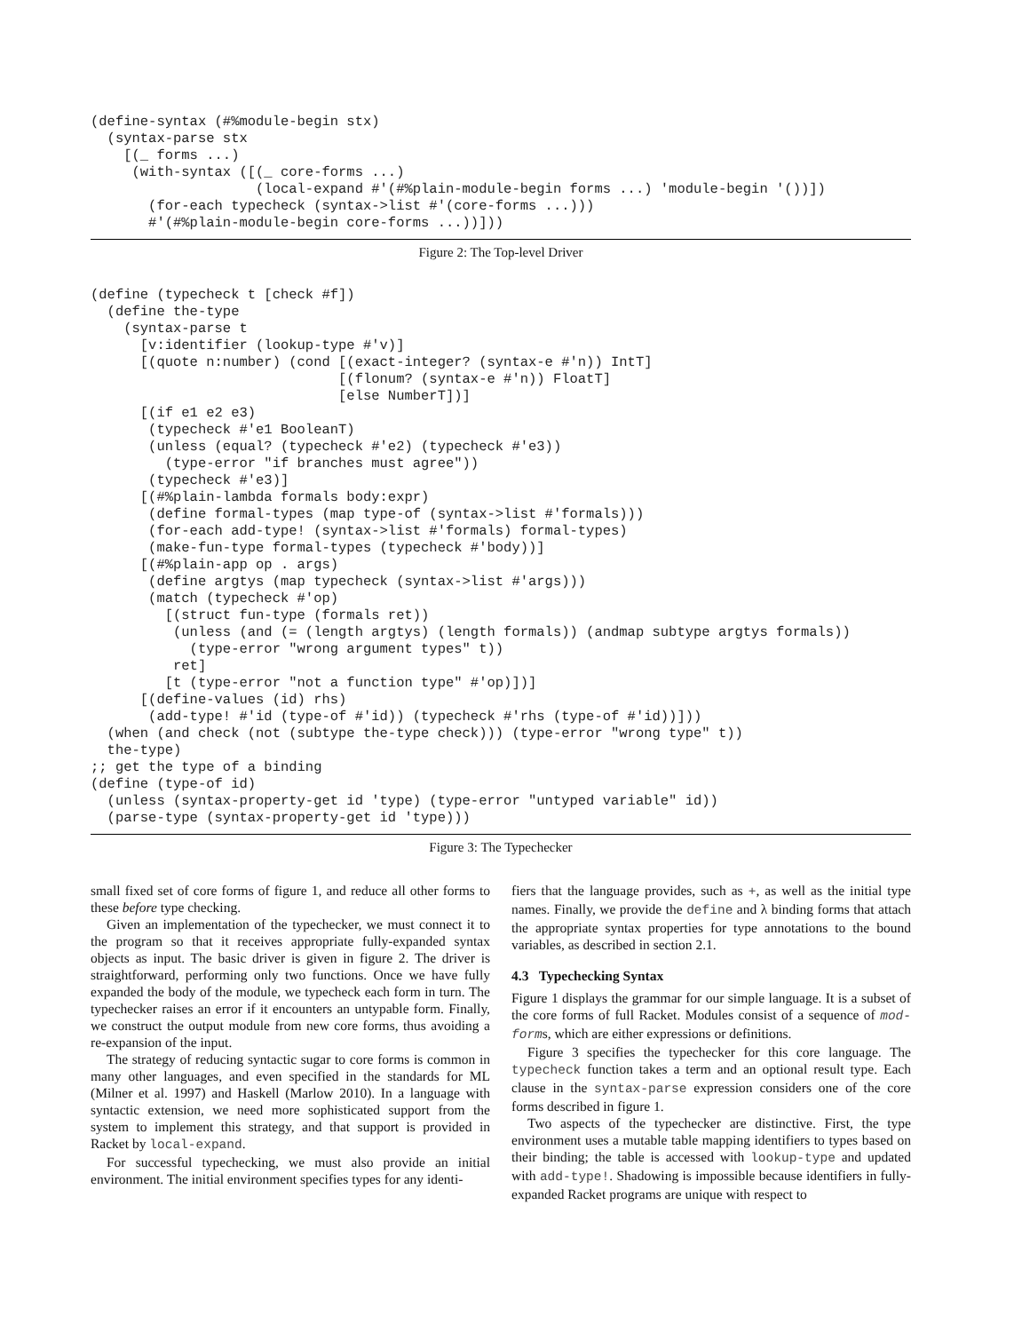(define-syntax (#%module-begin stx)
  (syntax-parse stx
    [(_ forms ...)
     (with-syntax ([(_ core-forms ...)
                    (local-expand #'(#%plain-module-begin forms ...) 'module-begin '())])
       (for-each typecheck (syntax->list #'(core-forms ...)))
       #'(#%plain-module-begin core-forms ...))]))
Figure 2: The Top-level Driver
(define (typecheck t [check #f])
  (define the-type
    (syntax-parse t
      [v:identifier (lookup-type #'v)]
      [(quote n:number) (cond [(exact-integer? (syntax-e #'n)) IntT]
                              [(flonum? (syntax-e #'n)) FloatT]
                              [else NumberT])]
      [(if e1 e2 e3)
       (typecheck #'e1 BooleanT)
       (unless (equal? (typecheck #'e2) (typecheck #'e3))
         (type-error "if branches must agree"))
       (typecheck #'e3)]
      [(#%plain-lambda formals body:expr)
       (define formal-types (map type-of (syntax->list #'formals)))
       (for-each add-type! (syntax->list #'formals) formal-types)
       (make-fun-type formal-types (typecheck #'body))]
      [(#%plain-app op . args)
       (define argtys (map typecheck (syntax->list #'args)))
       (match (typecheck #'op)
         [(struct fun-type (formals ret))
          (unless (and (= (length argtys) (length formals)) (andmap subtype argtys formals))
            (type-error "wrong argument types" t))
          ret]
         [t (type-error "not a function type" #'op)])]
      [(define-values (id) rhs)
       (add-type! #'id (type-of #'id)) (typecheck #'rhs (type-of #'id))]))
  (when (and check (not (subtype the-type check))) (type-error "wrong type" t))
  the-type)
;; get the type of a binding
(define (type-of id)
  (unless (syntax-property-get id 'type) (type-error "untyped variable" id))
  (parse-type (syntax-property-get id 'type)))
Figure 3: The Typechecker
small fixed set of core forms of figure 1, and reduce all other forms to these before type checking.
Given an implementation of the typechecker, we must connect it to the program so that it receives appropriate fully-expanded syntax objects as input. The basic driver is given in figure 2. The driver is straightforward, performing only two functions. Once we have fully expanded the body of the module, we typecheck each form in turn. The typechecker raises an error if it encounters an untypable form. Finally, we construct the output module from new core forms, thus avoiding a re-expansion of the input.
The strategy of reducing syntactic sugar to core forms is common in many other languages, and even specified in the standards for ML (Milner et al. 1997) and Haskell (Marlow 2010). In a language with syntactic extension, we need more sophisticated support from the system to implement this strategy, and that support is provided in Racket by local-expand.
For successful typechecking, we must also provide an initial environment. The initial environment specifies types for any identi-
fiers that the language provides, such as +, as well as the initial type names. Finally, we provide the define and λ binding forms that attach the appropriate syntax properties for type annotations to the bound variables, as described in section 2.1.
4.3 Typechecking Syntax
Figure 1 displays the grammar for our simple language. It is a subset of the core forms of full Racket. Modules consist of a sequence of mod-forms, which are either expressions or definitions.
Figure 3 specifies the typechecker for this core language. The typecheck function takes a term and an optional result type. Each clause in the syntax-parse expression considers one of the core forms described in figure 1.
Two aspects of the typechecker are distinctive. First, the type environment uses a mutable table mapping identifiers to types based on their binding; the table is accessed with lookup-type and updated with add-type!. Shadowing is impossible because identifiers in fully-expanded Racket programs are unique with respect to